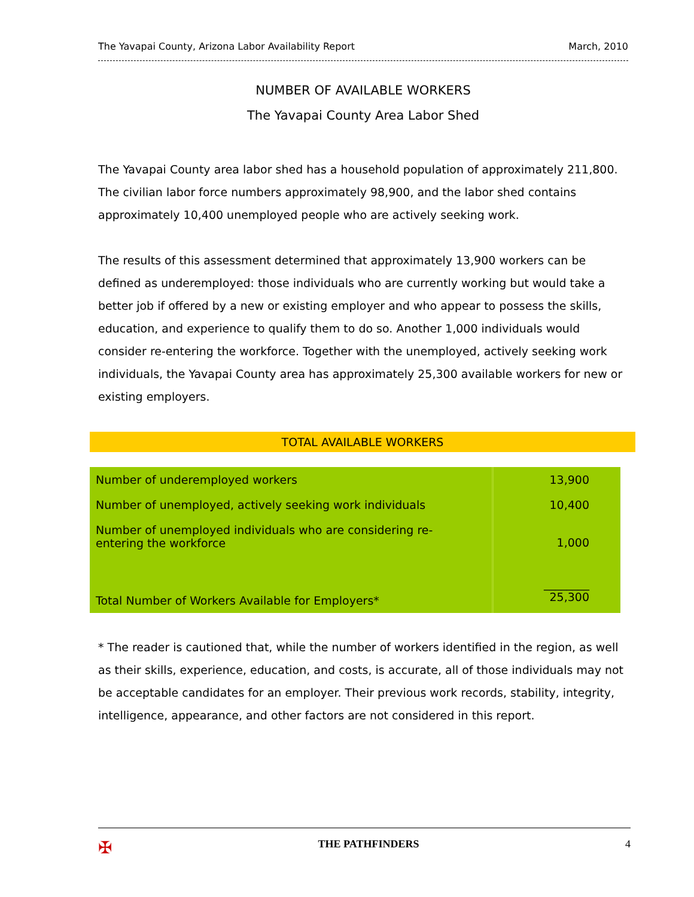The Yavapai County, Arizona Labor Availability Report March, 2010
NUMBER OF AVAILABLE WORKERS
The Yavapai County Area Labor Shed
The Yavapai County area labor shed has a household population of approximately 211,800. The civilian labor force numbers approximately 98,900, and the labor shed contains approximately 10,400 unemployed people who are actively seeking work.
The results of this assessment determined that approximately 13,900 workers can be defined as underemployed: those individuals who are currently working but would take a better job if offered by a new or existing employer and who appear to possess the skills, education, and experience to qualify them to do so. Another 1,000 individuals would consider re-entering the workforce. Together with the unemployed, actively seeking work individuals, the Yavapai County area has approximately 25,300 available workers for new or existing employers.
TOTAL AVAILABLE WORKERS
| Number of underemployed workers | 13,900 |
| Number of unemployed, actively seeking work individuals | 10,400 |
| Number of unemployed individuals who are considering re- entering the workforce | 1,000 |
| Total Number of Workers Available for Employers* | ________ 25,300 |
* The reader is cautioned that, while the number of workers identified in the region, as well as their skills, experience, education, and costs, is accurate, all of those individuals may not be acceptable candidates for an employer. Their previous work records, stability, integrity, intelligence, appearance, and other factors are not considered in this report.
✠ THE PATHFINDERS 4